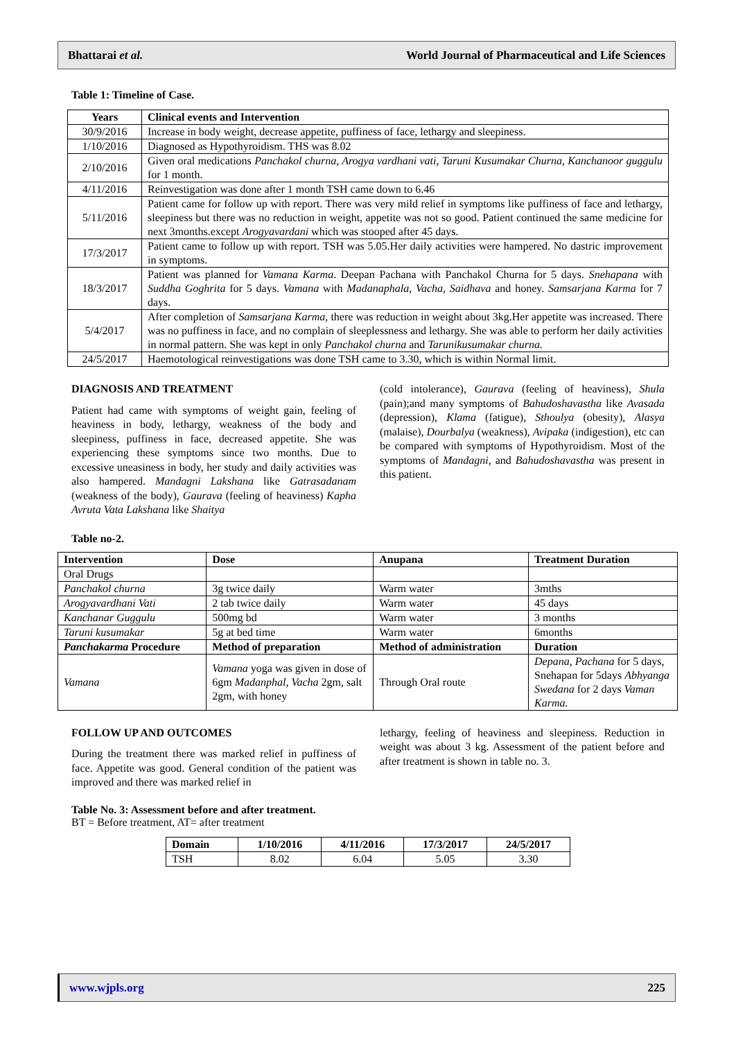Bhattarai et al. World Journal of Pharmaceutical and Life Sciences
Table 1: Timeline of Case.
| Years | Clinical events and Intervention |
| --- | --- |
| 30/9/2016 | Increase in body weight, decrease appetite, puffiness of face, lethargy and sleepiness. |
| 1/10/2016 | Diagnosed as Hypothyroidism. THS was 8.02 |
| 2/10/2016 | Given oral medications Panchakol churna, Arogya vardhani vati, Taruni Kusumakar Churna, Kanchanoor guggulu for 1 month. |
| 4/11/2016 | Reinvestigation was done after 1 month TSH came down to 6.46 |
| 5/11/2016 | Patient came for follow up with report. There was very mild relief in symptoms like puffiness of face and lethargy, sleepiness but there was no reduction in weight, appetite was not so good. Patient continued the same medicine for next 3months.except Arogyavardani which was stooped after 45 days. |
| 17/3/2017 | Patient came to follow up with report. TSH was 5.05.Her daily activities were hampered. No dastric improvement in symptoms. |
| 18/3/2017 | Patient was planned for Vamana Karma . Deepan Pachana with Panchakol Churna for 5 days. Snehapana with Suddha Goghrita for 5 days. Vamana with Madanaphala, Vacha, Saidhava and honey. Samsarjana Karma for 7 days. |
| 5/4/2017 | After completion of Samsarjana Karma , there was reduction in weight about 3kg.Her appetite was increased. There was no puffiness in face, and no complain of sleeplessness and lethargy. She was able to perform her daily activities in normal pattern. She was kept in only Panchakol churna and Tarunikusumakar churna. |
| 24/5/2017 | Haemotological reinvestigations was done TSH came to 3.30, which is within Normal limit. |
DIAGNOSIS AND TREATMENT
Patient had came with symptoms of weight gain, feeling of heaviness in body, lethargy, weakness of the body and sleepiness, puffiness in face, decreased appetite. She was experiencing these symptoms since two months. Due to excessive uneasiness in body, her study and daily activities was also hampered. Mandagni Lakshana like Gatrasadanam (weakness of the body), Gaurava (feeling of heaviness) Kapha Avruta Vata Lakshana like Shaitya
(cold intolerance), Gaurava (feeling of heaviness), Shula (pain);and many symptoms of Bahudoshavastha like Avasada (depression), Klama (fatigue), Sthoulya (obesity), Alasya (malaise), Dourbalya (weakness), Avipaka (indigestion), etc can be compared with symptoms of Hypothyroidism. Most of the symptoms of Mandagni, and Bahudoshavastha was present in this patient.
Table no-2.
| Intervention | Dose | Anupana | Treatment Duration |
| --- | --- | --- | --- |
| Oral Drugs | | | |
| Panchakol churna | 3g twice daily | Warm water | 3mths |
| Arogyavardhani Vati | 2 tab twice daily | Warm water | 45 days |
| Kanchanar Guggulu | 500mg bd | Warm water | 3 months |
| Taruni kusumakar | 5g at bed time | Warm water | 6months |
| Panchakarma Procedure | Method of preparation | Method of administration | Duration |
| Vamana | Vamana yoga was given in dose of 6gm Madanphal, Vacha 2gm, salt 2gm, with honey | Through Oral route | Depana, Pachana for 5 days, Snehapan for 5days Abhyanga Swedana for 2 days Vaman Karma. |
FOLLOW UP AND OUTCOMES
During the treatment there was marked relief in puffiness of face. Appetite was good. General condition of the patient was improved and there was marked relief in
lethargy, feeling of heaviness and sleepiness. Reduction in weight was about 3 kg. Assessment of the patient before and after treatment is shown in table no. 3.
Table No. 3: Assessment before and after treatment.
BT = Before treatment, AT= after treatment
| Domain | 1/10/2016 | 4/11/2016 | 17/3/2017 | 24/5/2017 |
| --- | --- | --- | --- | --- |
| TSH | 8.02 | 6.04 | 5.05 | 3.30 |
www.wjpls.org 225